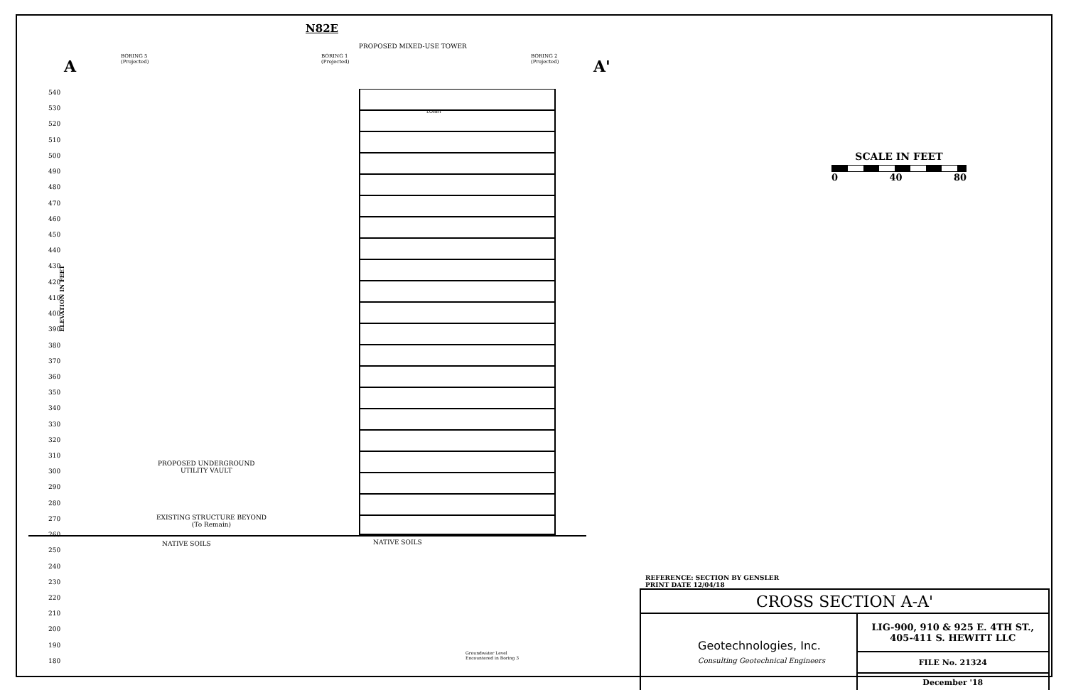N82E
PROPOSED MIXED-USE TOWER
A A'
BORING 5
(Projected)
BORING 1
(Projected)
BORING 2
(Projected)
ELEVATION IN FEET
540
530
520
510
500
490
480
470
460
450
440
430
420
410
400
390
380
370
360
350
340
330
320
310
300
290
280
270
260
250
240
230
220
210
200
190
180
LOBBY
PROPOSED UNDERGROUND
UTILITY VAULT
EXISTING STRUCTURE BEYOND
(To Remain)
NATIVE SOILS NATIVE SOILS
Groundwater Level
Encountered in Boring 3
SCALE IN FEET
0 40 80
REFERENCE: SECTION BY GENSLER
PRINT DATE 12/04/18
| CROSS SECTION A-A' | |
| Geotechnologies, Inc. Consulting Geotechnical Engineers | LIG-900, 910 & 925 E. 4TH ST., 405-411 S. HEWITT LLC |
| | FILE No. 21324 |
| | December '18 |